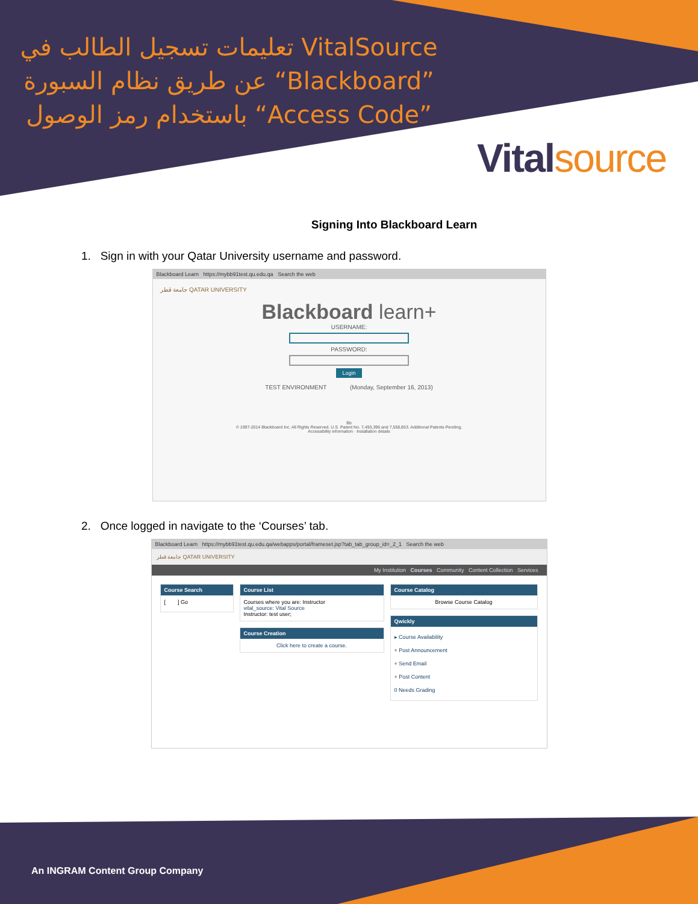تعليمات تسجيل الطالب في VitalSource عن طريق نظام السبورة “Blackboard” باستخدام رمز الوصول “Access Code”
Vital source
Signing Into Blackboard Learn
1. Sign in with your Qatar University username and password.
Blackboard Learn https://mybb91test.qu.edu.qa Search the web
جامعة قطر QATAR UNIVERSITY
Blackboard learn+
USERNAME:
PASSWORD:
Login
TEST ENVIRONMENT (Monday, September 16, 2013)
Bb
© 1997-2014 Blackboard Inc. All Rights Reserved. U.S. Patent No. 7,493,396 and 7,558,853. Additional Patents Pending.
Accessibility information · Installation details
2. Once logged in navigate to the ‘Courses’ tab.
Blackboard Learn https://mybb91test.qu.edu.qa/webapps/portal/frameset.jsp?tab_tab_group_id=_2_1 Search the web
جامعة قطر QATAR UNIVERSITY
My Institution Courses Community Content Collection Services
Course Search
[ ] Go
Course List
Courses where you are: Instructor
vital_source: Vital Source
Instructor: test user;
Course Creation
Click here to create a course.
Course Catalog
Browse Course Catalog
Qwickly
▸ Course Availability
+ Post Announcement
+ Send Email
+ Post Content
0 Needs Grading
An INGRAM Content Group Company